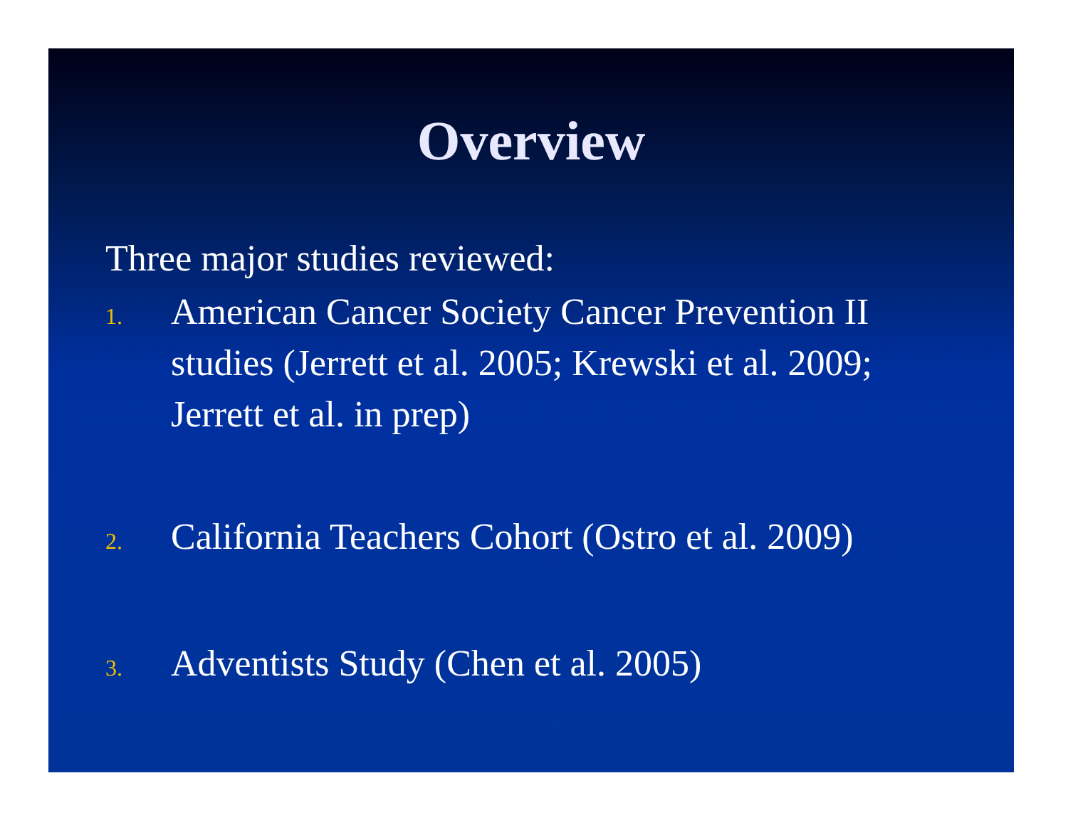Overview
Three major studies reviewed:
1. American Cancer Society Cancer Prevention II studies (Jerrett et al. 2005; Krewski et al. 2009; Jerrett et al. in prep)
2. California Teachers Cohort (Ostro et al. 2009)
3. Adventists Study (Chen et al. 2005)